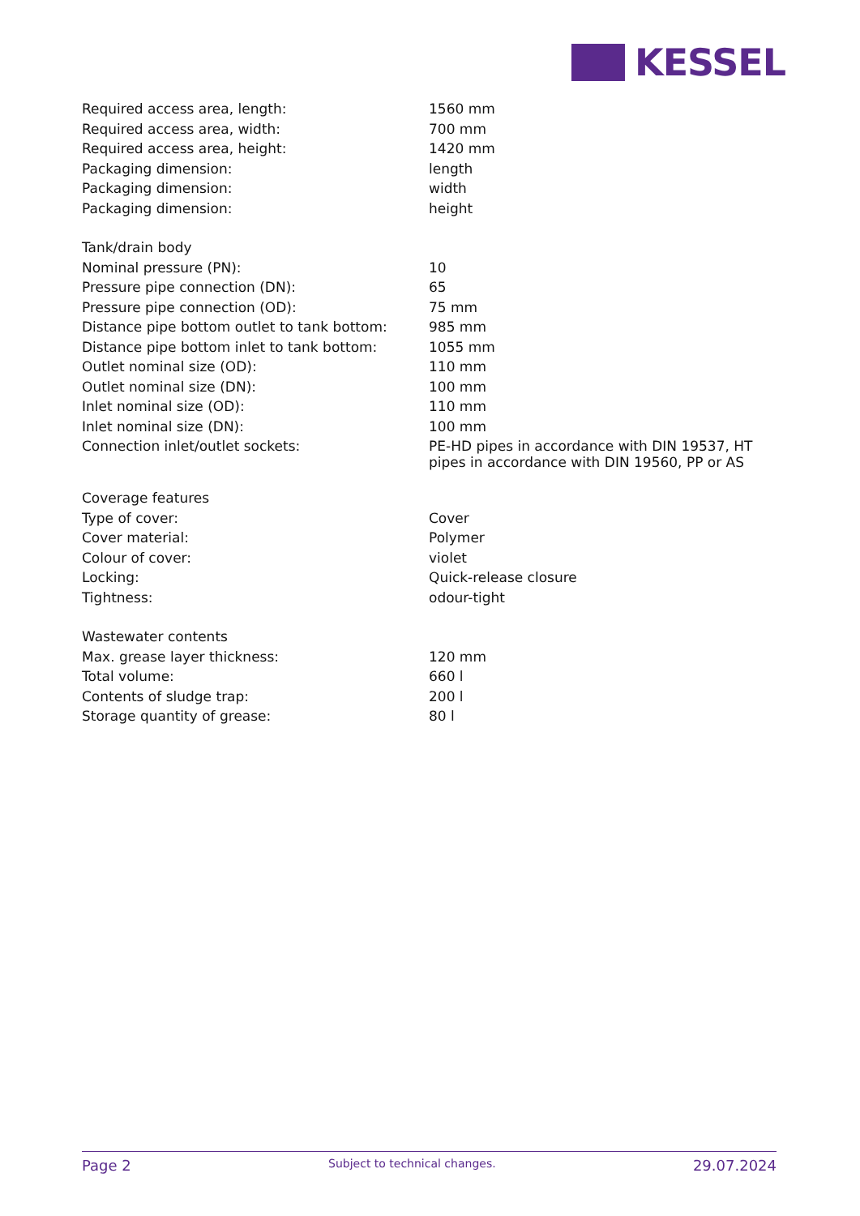KESSEL
| Required access area, length: | 1560 mm |
| Required access area, width: | 700 mm |
| Required access area, height: | 1420 mm |
| Packaging dimension: | length |
| Packaging dimension: | width |
| Packaging dimension: | height |
| Tank/drain body | |
| Nominal pressure (PN): | 10 |
| Pressure pipe connection (DN): | 65 |
| Pressure pipe connection (OD): | 75 mm |
| Distance pipe bottom outlet to tank bottom: | 985 mm |
| Distance pipe bottom inlet to tank bottom: | 1055 mm |
| Outlet nominal size (OD): | 110 mm |
| Outlet nominal size (DN): | 100 mm |
| Inlet nominal size (OD): | 110 mm |
| Inlet nominal size (DN): | 100 mm |
| Connection inlet/outlet sockets: | PE-HD pipes in accordance with DIN 19537, HT pipes in accordance with DIN 19560, PP or AS |
| Coverage features | |
| Type of cover: | Cover |
| Cover material: | Polymer |
| Colour of cover: | violet |
| Locking: | Quick-release closure |
| Tightness: | odour-tight |
| Wastewater contents | |
| Max. grease layer thickness: | 120 mm |
| Total volume: | 660 l |
| Contents of sludge trap: | 200 l |
| Storage quantity of grease: | 80 l |
Page 2
Subject to technical changes.
29.07.2024